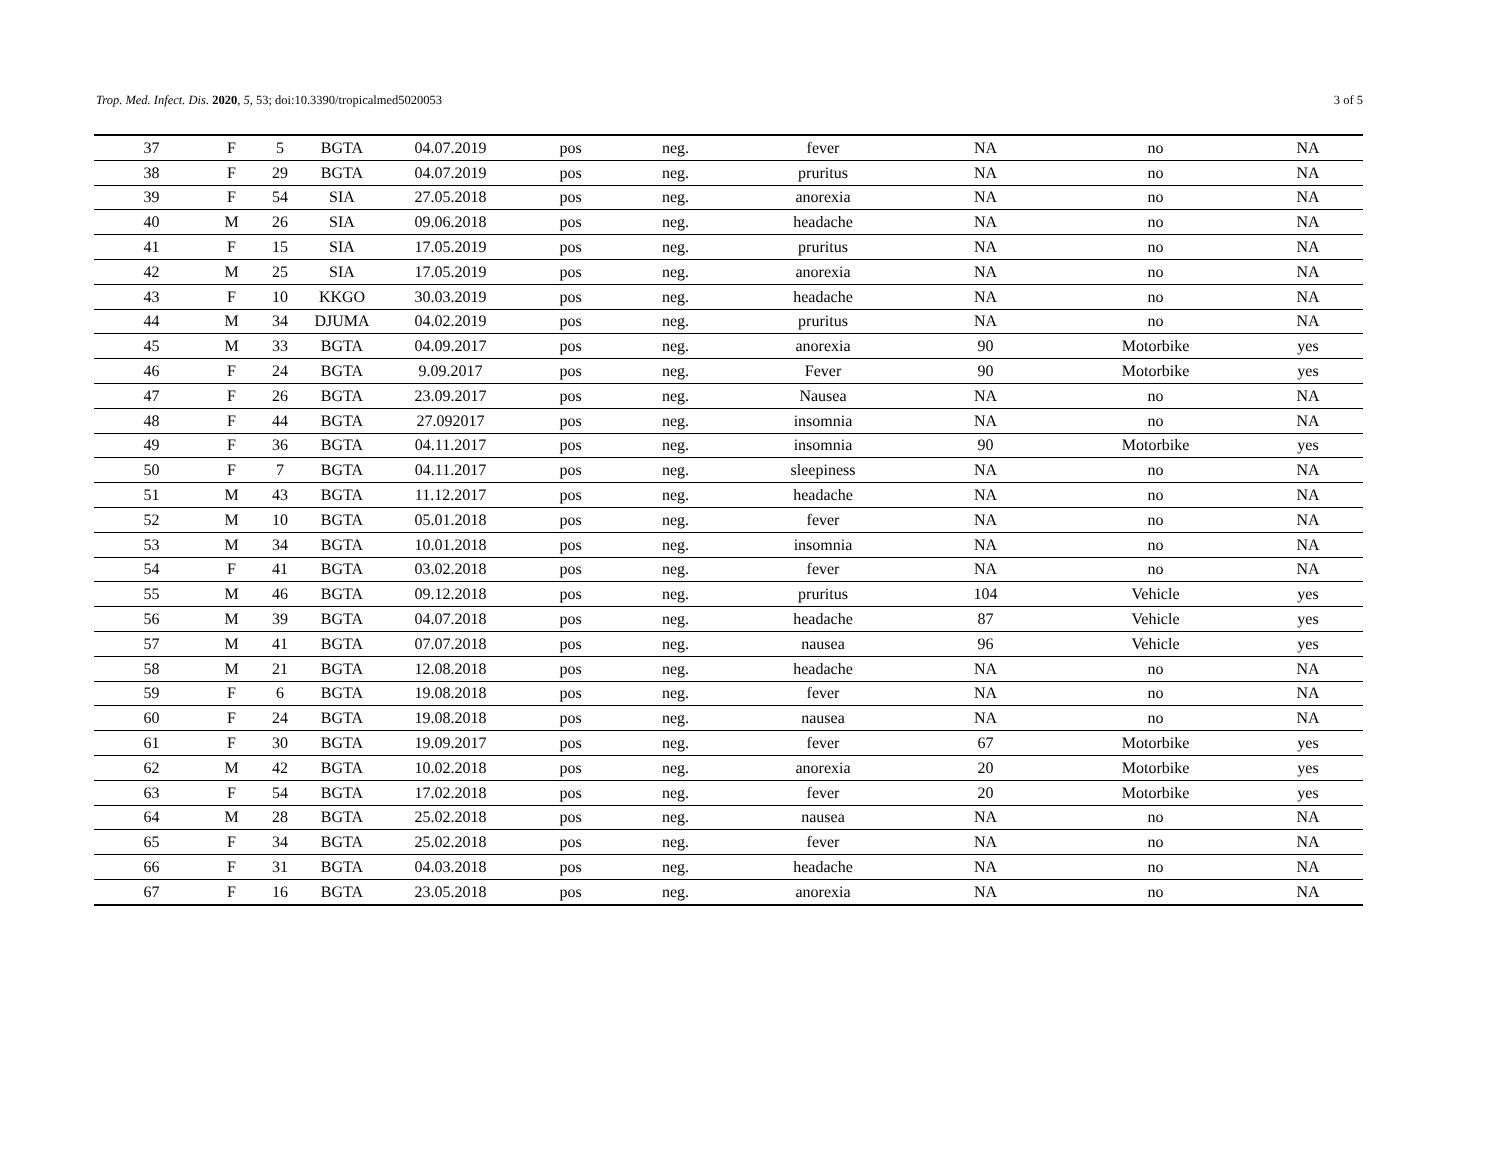Trop. Med. Infect. Dis. 2020, 5, 53; doi:10.3390/tropicalmed5020053 3 of 5
| 37 | F | 5 | BGTA | 04.07.2019 | pos | neg. | fever | NA | no | NA |
| 38 | F | 29 | BGTA | 04.07.2019 | pos | neg. | pruritus | NA | no | NA |
| 39 | F | 54 | SIA | 27.05.2018 | pos | neg. | anorexia | NA | no | NA |
| 40 | M | 26 | SIA | 09.06.2018 | pos | neg. | headache | NA | no | NA |
| 41 | F | 15 | SIA | 17.05.2019 | pos | neg. | pruritus | NA | no | NA |
| 42 | M | 25 | SIA | 17.05.2019 | pos | neg. | anorexia | NA | no | NA |
| 43 | F | 10 | KKGO | 30.03.2019 | pos | neg. | headache | NA | no | NA |
| 44 | M | 34 | DJUMA | 04.02.2019 | pos | neg. | pruritus | NA | no | NA |
| 45 | M | 33 | BGTA | 04.09.2017 | pos | neg. | anorexia | 90 | Motorbike | yes |
| 46 | F | 24 | BGTA | 9.09.2017 | pos | neg. | Fever | 90 | Motorbike | yes |
| 47 | F | 26 | BGTA | 23.09.2017 | pos | neg. | Nausea | NA | no | NA |
| 48 | F | 44 | BGTA | 27.092017 | pos | neg. | insomnia | NA | no | NA |
| 49 | F | 36 | BGTA | 04.11.2017 | pos | neg. | insomnia | 90 | Motorbike | yes |
| 50 | F | 7 | BGTA | 04.11.2017 | pos | neg. | sleepiness | NA | no | NA |
| 51 | M | 43 | BGTA | 11.12.2017 | pos | neg. | headache | NA | no | NA |
| 52 | M | 10 | BGTA | 05.01.2018 | pos | neg. | fever | NA | no | NA |
| 53 | M | 34 | BGTA | 10.01.2018 | pos | neg. | insomnia | NA | no | NA |
| 54 | F | 41 | BGTA | 03.02.2018 | pos | neg. | fever | NA | no | NA |
| 55 | M | 46 | BGTA | 09.12.2018 | pos | neg. | pruritus | 104 | Vehicle | yes |
| 56 | M | 39 | BGTA | 04.07.2018 | pos | neg. | headache | 87 | Vehicle | yes |
| 57 | M | 41 | BGTA | 07.07.2018 | pos | neg. | nausea | 96 | Vehicle | yes |
| 58 | M | 21 | BGTA | 12.08.2018 | pos | neg. | headache | NA | no | NA |
| 59 | F | 6 | BGTA | 19.08.2018 | pos | neg. | fever | NA | no | NA |
| 60 | F | 24 | BGTA | 19.08.2018 | pos | neg. | nausea | NA | no | NA |
| 61 | F | 30 | BGTA | 19.09.2017 | pos | neg. | fever | 67 | Motorbike | yes |
| 62 | M | 42 | BGTA | 10.02.2018 | pos | neg. | anorexia | 20 | Motorbike | yes |
| 63 | F | 54 | BGTA | 17.02.2018 | pos | neg. | fever | 20 | Motorbike | yes |
| 64 | M | 28 | BGTA | 25.02.2018 | pos | neg. | nausea | NA | no | NA |
| 65 | F | 34 | BGTA | 25.02.2018 | pos | neg. | fever | NA | no | NA |
| 66 | F | 31 | BGTA | 04.03.2018 | pos | neg. | headache | NA | no | NA |
| 67 | F | 16 | BGTA | 23.05.2018 | pos | neg. | anorexia | NA | no | NA |